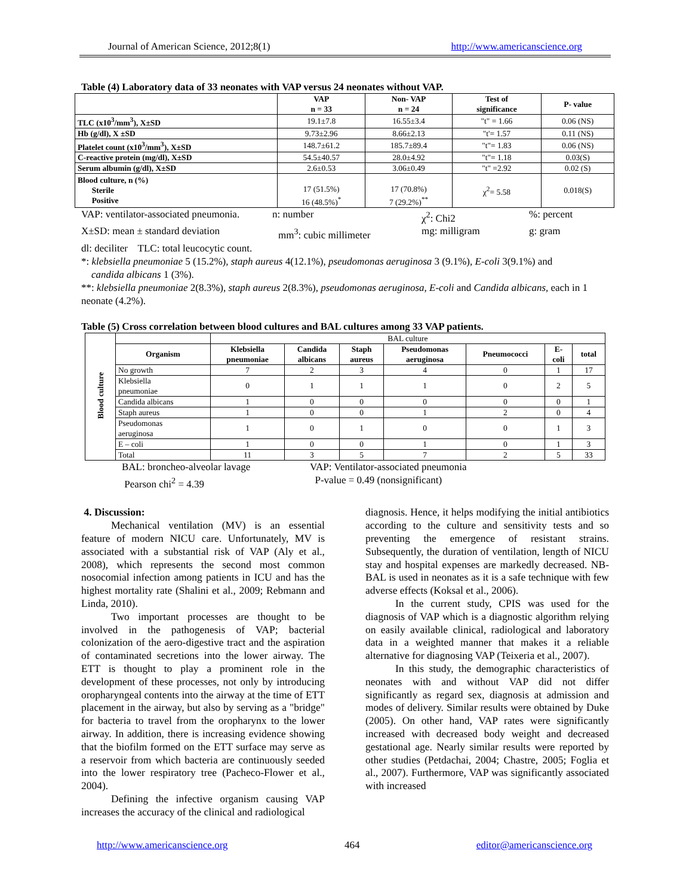Journal of American Science, 2012;8(1) http://www.americanscience.org
Table (4) Laboratory data of 33 neonates with VAP versus 24 neonates without VAP.
| | VAP n = 33 | Non- VAP n = 24 | Test of significance | P- value |
| --- | --- | --- | --- | --- |
| TLC (x10<sup>3</sup>/mm<sup>3</sup>), X±SD | 19.1±7.8 | 16.55±3.4 | "t" = 1.66 | 0.06 (NS) |
| Hb (g/dl), X ±SD | 9.73±2.96 | 8.66±2.13 | "t'= 1.57 | 0.11 (NS) |
| Platelet count (x10<sup>3</sup>/mm<sup>3</sup>), X±SD | 148.7±61.2 | 185.7±89.4 | "t"= 1.83 | 0.06 (NS) |
| C-reactive protein (mg/dl), X±SD | 54.5±40.57 | 28.0±4.92 | "t"= 1.18 | 0.03(S) |
| Serum albumin (g/dl), X±SD | 2.6±0.53 | 3.06±0.49 | "t" =2.92 | 0.02 (S) |
| Blood culture, n (%) Sterile Positive | 17 (51.5%) 16 (48.5%)<sup>*</sup> | 17 (70.8%) 7 (29.2%)<sup>**</sup> | χ<sup>2</sup>= 5.58 | 0.018(S) |
VAP: ventilator-associated pneumonia. n: number χ<sup>2</sup>: Chi2%: percent
X±SD: mean ± standard deviation mm<sup>3</sup>: cubic millimeter mg: milligram g: gram
dl: deciliter TLC: total leucocytic count.
*: klebsiella pneumoniae 5 (15.2%), staph aureus 4(12.1%), pseudomonas aeruginosa 3 (9.1%), E-coli 3(9.1%) and
candida albicans 1 (3%).
**: klebsiella pneumoniae 2(8.3%), staph aureus 2(8.3%), pseudomonas aeruginosa, E-coli and Candida albicans, each in 1 neonate (4.2%).
Table (5) Cross correlation between blood cultures and BAL cultures among 33 VAP patients.
| Blood culture | | BAL culture | | | | | | |
| | Organism | Klebsiella pneumoniae | Candida albicans | Staph aureus | Pseudomonas aeruginosa | Pneumococci | E- coli | total |
| | No growth | 7 | 2 | 3 | 4 | 0 | 1 | 17 |
| | Klebsiella pneumoniae | 0 | 1 | 1 | 1 | 0 | 2 | 5 |
| | Candida albicans | 1 | 0 | 0 | 0 | 0 | 0 | 1 |
| | Staph aureus | 1 | 0 | 0 | 1 | 2 | 0 | 4 |
| | Pseudomonas aeruginosa | 1 | 0 | 1 | 0 | 0 | 1 | 3 |
| | E – coli | 1 | 0 | 0 | 1 | 0 | 1 | 3 |
| | Total | 11 | 3 | 5 | 7 | 2 | 5 | 33 |
BAL: broncheo-alveolar lavage VAP: Ventilator-associated pneumonia
Pearson chi<sup>2</sup> = 4.39 P-value = 0.49 (nonsignificant)
4. Discussion:
Mechanical ventilation (MV) is an essential feature of modern NICU care. Unfortunately, MV is associated with a substantial risk of VAP (Aly et al., 2008), which represents the second most common nosocomial infection among patients in ICU and has the highest mortality rate (Shalini et al., 2009; Rebmann and Linda, 2010).
Two important processes are thought to be involved in the pathogenesis of VAP; bacterial colonization of the aero-digestive tract and the aspiration of contaminated secretions into the lower airway. The ETT is thought to play a prominent role in the development of these processes, not only by introducing oropharyngeal contents into the airway at the time of ETT placement in the airway, but also by serving as a "bridge" for bacteria to travel from the oropharynx to the lower airway. In addition, there is increasing evidence showing that the biofilm formed on the ETT surface may serve as a reservoir from which bacteria are continuously seeded into the lower respiratory tree (Pacheco-Flower et al., 2004).
Defining the infective organism causing VAP increases the accuracy of the clinical and radiological
diagnosis. Hence, it helps modifying the initial antibiotics according to the culture and sensitivity tests and so preventing the emergence of resistant strains. Subsequently, the duration of ventilation, length of NICU stay and hospital expenses are markedly decreased. NB-BAL is used in neonates as it is a safe technique with few adverse effects (Koksal et al., 2006).
In the current study, CPIS was used for the diagnosis of VAP which is a diagnostic algorithm relying on easily available clinical, radiological and laboratory data in a weighted manner that makes it a reliable alternative for diagnosing VAP (Teixeria et al., 2007).
In this study, the demographic characteristics of neonates with and without VAP did not differ significantly as regard sex, diagnosis at admission and modes of delivery. Similar results were obtained by Duke (2005). On other hand, VAP rates were significantly increased with decreased body weight and decreased gestational age. Nearly similar results were reported by other studies (Petdachai, 2004; Chastre, 2005; Foglia et al., 2007). Furthermore, VAP was significantly associated with increased
http://www.americanscience.org 464 editor@americanscience.org